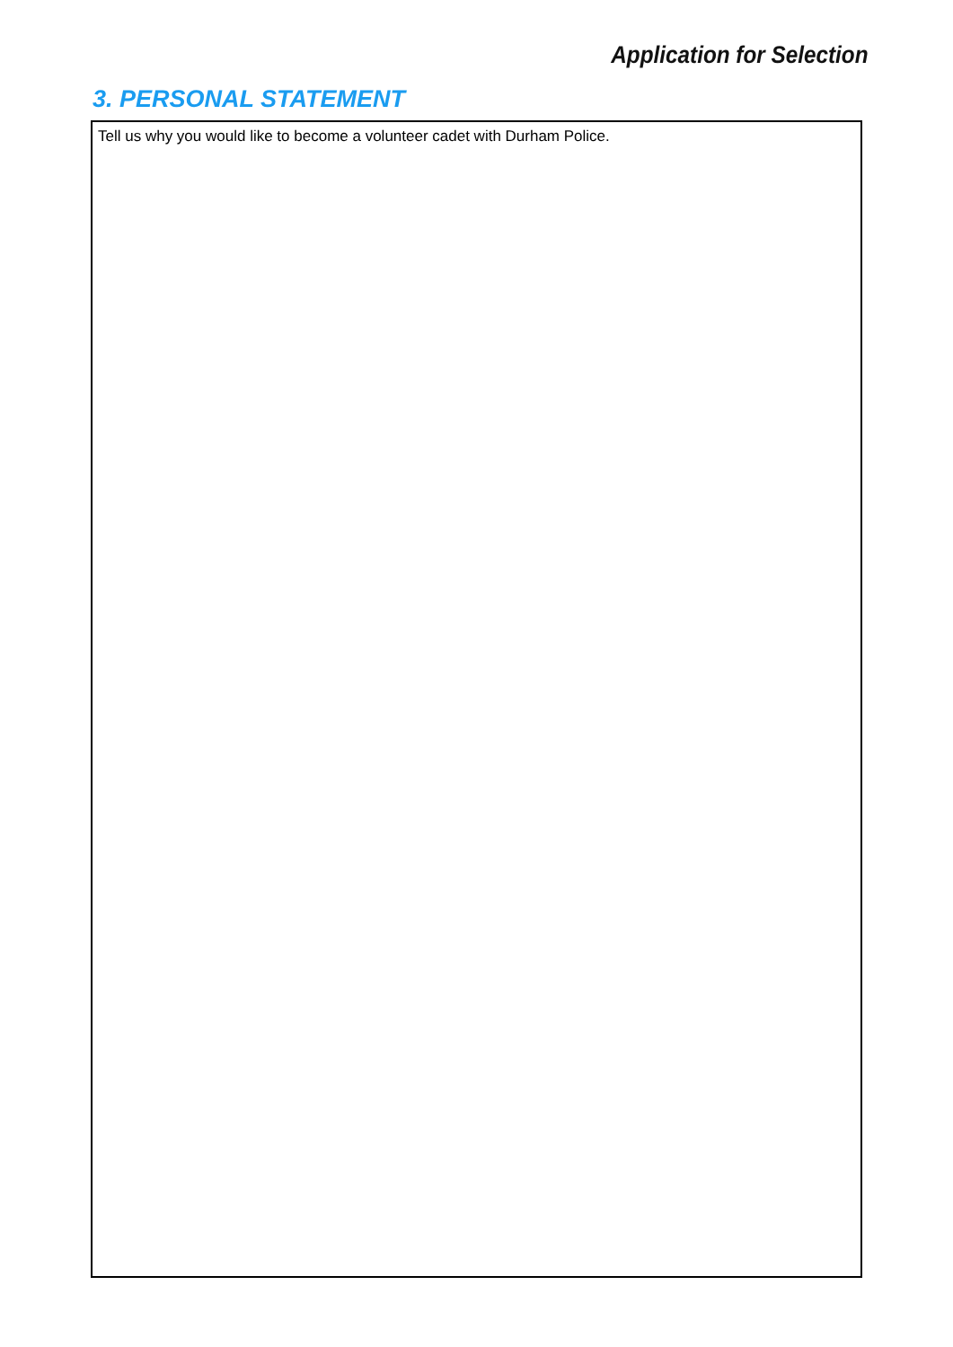Application for Selection
3. PERSONAL STATEMENT
Tell us why you would like to become a volunteer cadet with Durham Police.